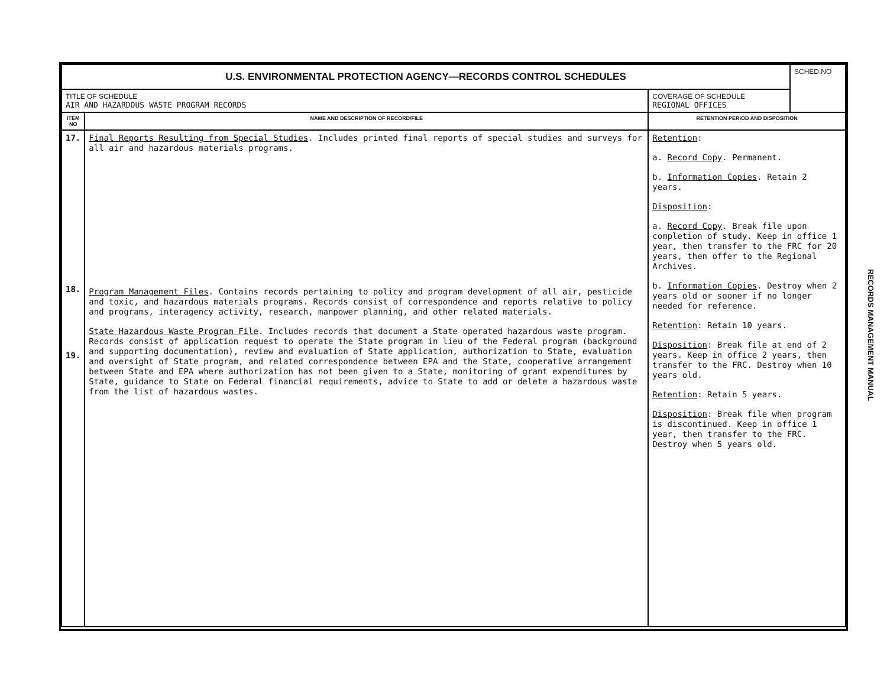| U.S. ENVIRONMENTAL PROTECTION AGENCY—RECORDS CONTROL SCHEDULES | | | SCHED.NO |
| TITLE OF SCHEDULE AIR AND HAZARDOUS WASTE PROGRAM RECORDS | | COVERAGE OF SCHEDULE REGIONAL OFFICES | |
| ITEM NO | NAME AND DESCRIPTION OF RECORD/FILE | RETENTION PERIOD AND DISPOSITION | |
| 17. 18. 19. | Final Reports Resulting from Special Studies . Includes printed final reports of special studies and surveys for all air and hazardous materials programs. Program Management Files . Contains records pertaining to policy and program development of all air, pesticide and toxic, and hazardous materials programs. Records consist of correspondence and reports relative to policy and programs, interagency activity, research, manpower planning, and other related materials. State Hazardous Waste Program File . Includes records that document a State operated hazardous waste program. Records consist of application request to operate the State program in lieu of the Federal program (background and supporting documentation), review and evaluation of State application, authorization to State, evaluation and oversight of State program, and related correspondence between EPA and the State, cooperative arrangement between State and EPA where authorization has not been given to a State, monitoring of grant expenditures by State, guidance to State on Federal financial requirements, advice to State to add or delete a hazardous waste from the list of hazardous wastes. | Retention : a. Record Copy . Permanent. b. Information Copies . Retain 2 years. Disposition : a. Record Copy . Break file upon completion of study. Keep in office 1 year, then transfer to the FRC for 20 years, then offer to the Regional Archives. b. Information Copies . Destroy when 2 years old or sooner if no longer needed for reference. Retention : Retain 10 years. Disposition : Break file at end of 2 years. Keep in office 2 years, then transfer to the FRC. Destroy when 10 years old. Retention : Retain 5 years. Disposition : Break file when program is discontinued. Keep in office 1 year, then transfer to the FRC. Destroy when 5 years old. | |
RECORDS MANAGEMENT MANUAL